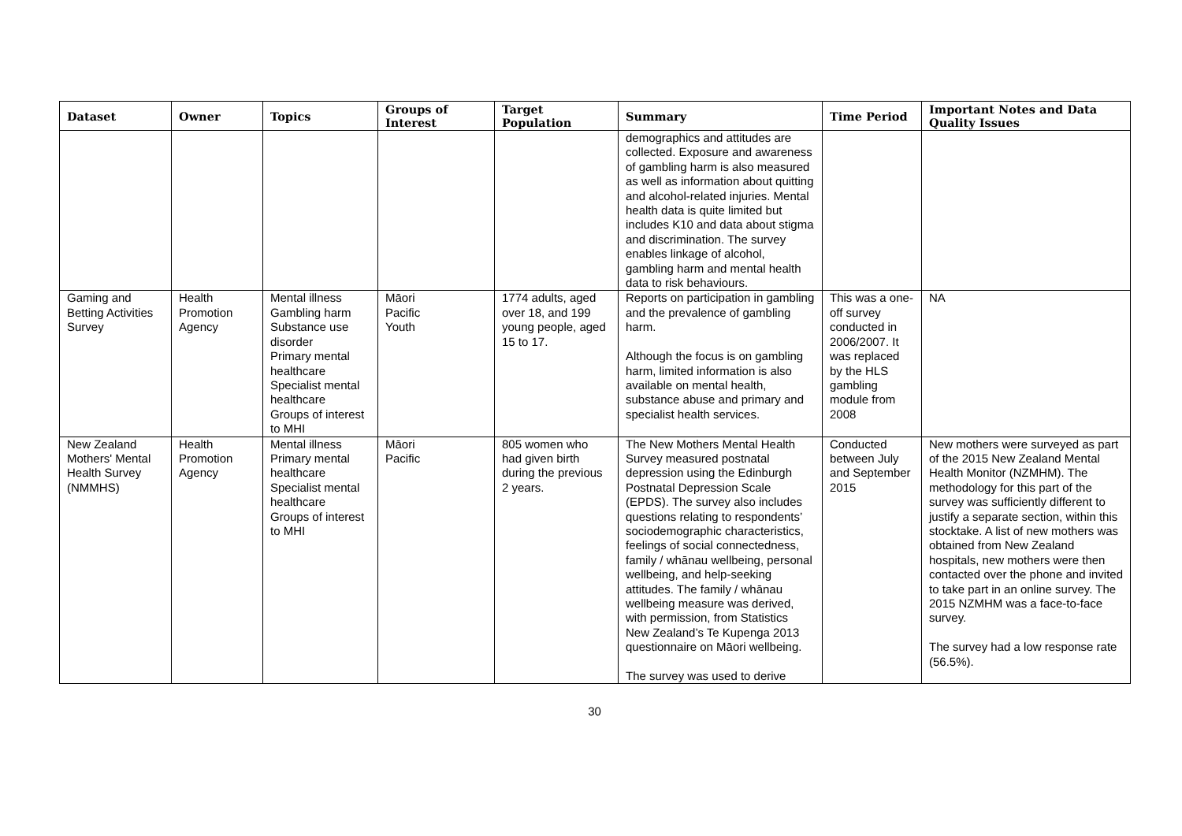| Dataset | Owner | Topics | Groups of Interest | Target Population | Summary | Time Period | Important Notes and Data Quality Issues |
| --- | --- | --- | --- | --- | --- | --- | --- |
| | | | | | demographics and attitudes are collected. Exposure and awareness of gambling harm is also measured as well as information about quitting and alcohol-related injuries. Mental health data is quite limited but includes K10 and data about stigma and discrimination. The survey enables linkage of alcohol, gambling harm and mental health data to risk behaviours. | | |
| Gaming and Betting Activities Survey | Health Promotion Agency | Mental illness Gambling harm Substance use disorder Primary mental healthcare Specialist mental healthcare Groups of interest to MHI | Māori Pacific Youth | 1774 adults, aged over 18, and 199 young people, aged 15 to 17. | Reports on participation in gambling and the prevalence of gambling harm. Although the focus is on gambling harm, limited information is also available on mental health, substance abuse and primary and specialist health services. | This was a one-off survey conducted in 2006/2007. It was replaced by the HLS gambling module from 2008 | NA |
| New Zealand Mothers' Mental Health Survey (NMMHS) | Health Promotion Agency | Mental illness Primary mental healthcare Specialist mental healthcare Groups of interest to MHI | Māori Pacific | 805 women who had given birth during the previous 2 years. | The New Mothers Mental Health Survey measured postnatal depression using the Edinburgh Postnatal Depression Scale (EPDS). The survey also includes questions relating to respondents’ sociodemographic characteristics, feelings of social connectedness, family / whānau wellbeing, personal wellbeing, and help-seeking attitudes. The family / whānau wellbeing measure was derived, with permission, from Statistics New Zealand’s Te Kupenga 2013 questionnaire on Māori wellbeing. The survey was used to derive | Conducted between July and September 2015 | New mothers were surveyed as part of the 2015 New Zealand Mental Health Monitor (NZMHM). The methodology for this part of the survey was sufficiently different to justify a separate section, within this stocktake. A list of new mothers was obtained from New Zealand hospitals, new mothers were then contacted over the phone and invited to take part in an online survey. The 2015 NZMHM was a face-to-face survey. The survey had a low response rate (56.5%). |
30